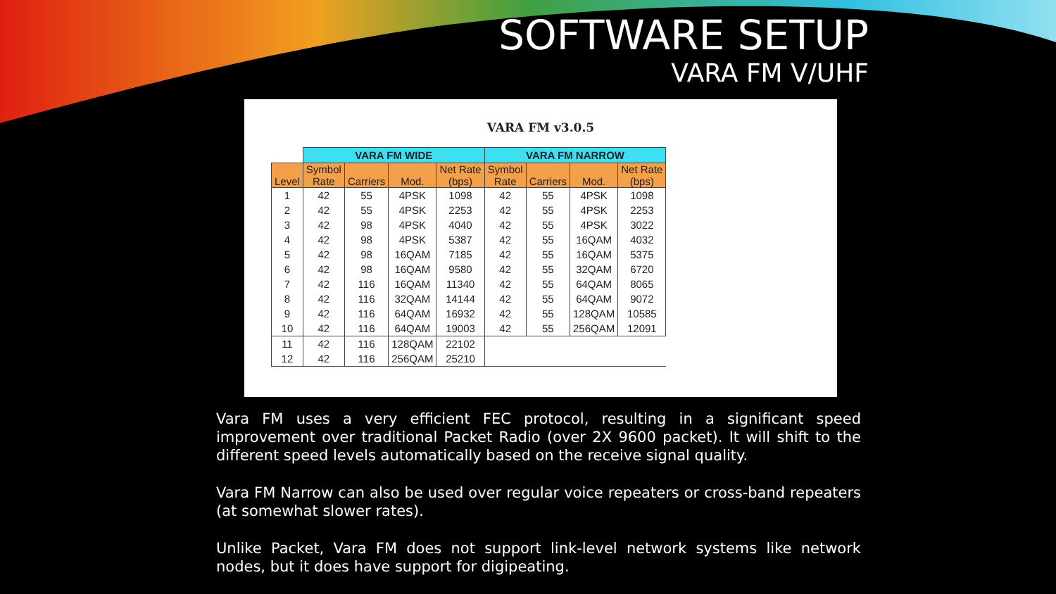SOFTWARE SETUP
VARA FM V/UHF
VARA FM v3.0.5
| | VARA FM WIDE | | | | VARA FM NARROW | | | |
| --- | --- | --- | --- | --- | --- | --- | --- | --- |
| Level | Symbol Rate | Carriers | Mod. | Net Rate (bps) | Symbol Rate | Carriers | Mod. | Net Rate (bps) |
| 1 | 42 | 55 | 4PSK | 1098 | 42 | 55 | 4PSK | 1098 |
| 2 | 42 | 55 | 4PSK | 2253 | 42 | 55 | 4PSK | 2253 |
| 3 | 42 | 98 | 4PSK | 4040 | 42 | 55 | 4PSK | 3022 |
| 4 | 42 | 98 | 4PSK | 5387 | 42 | 55 | 16QAM | 4032 |
| 5 | 42 | 98 | 16QAM | 7185 | 42 | 55 | 16QAM | 5375 |
| 6 | 42 | 98 | 16QAM | 9580 | 42 | 55 | 32QAM | 6720 |
| 7 | 42 | 116 | 16QAM | 11340 | 42 | 55 | 64QAM | 8065 |
| 8 | 42 | 116 | 32QAM | 14144 | 42 | 55 | 64QAM | 9072 |
| 9 | 42 | 116 | 64QAM | 16932 | 42 | 55 | 128QAM | 10585 |
| 10 | 42 | 116 | 64QAM | 19003 | 42 | 55 | 256QAM | 12091 |
| 11 | 42 | 116 | 128QAM | 22102 | | | | |
| 12 | 42 | 116 | 256QAM | 25210 | | | | |
Vara FM uses a very efficient FEC protocol, resulting in a significant speed improvement over traditional Packet Radio (over 2X 9600 packet). It will shift to the different speed levels automatically based on the receive signal quality.
Vara FM Narrow can also be used over regular voice repeaters or cross-band repeaters (at somewhat slower rates).
Unlike Packet, Vara FM does not support link-level network systems like network nodes, but it does have support for digipeating.